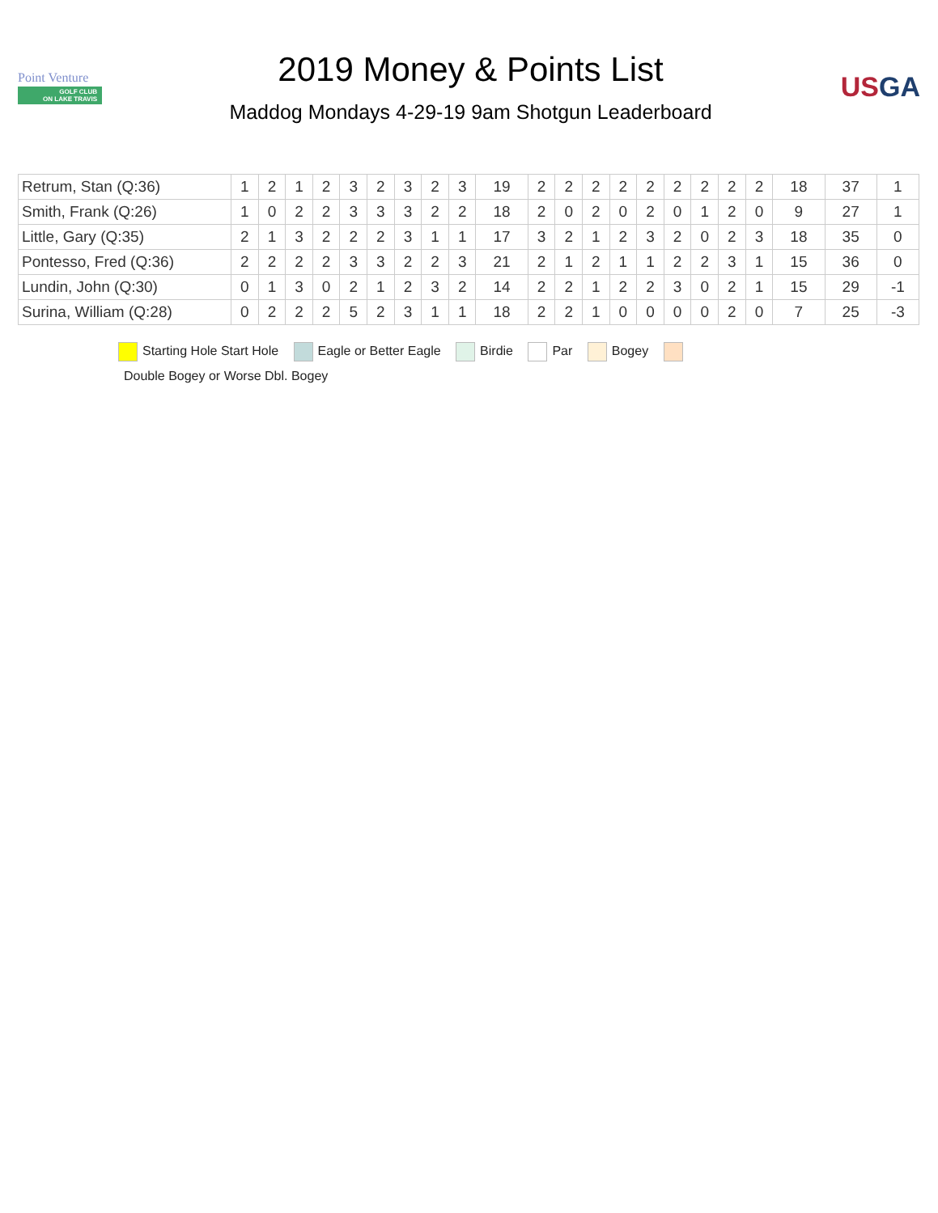Point Venture
GOLF CLUB
ON LAKE TRAVIS
2019 Money & Points List
Maddog Mondays 4-29-19 9am Shotgun Leaderboard
USGA
| Retrum, Stan (Q:36) | 1 | 2 | 1 | 2 | 3 | 2 | 3 | 2 | 3 | 19 | 2 | 2 | 2 | 2 | 2 | 2 | 2 | 2 | 2 | 18 | 37 | 1 |
| Smith, Frank (Q:26) | 1 | 0 | 2 | 2 | 3 | 3 | 3 | 2 | 2 | 18 | 2 | 0 | 2 | 0 | 2 | 0 | 1 | 2 | 0 | 9 | 27 | 1 |
| Little, Gary (Q:35) | 2 | 1 | 3 | 2 | 2 | 2 | 3 | 1 | 1 | 17 | 3 | 2 | 1 | 2 | 3 | 2 | 0 | 2 | 3 | 18 | 35 | 0 |
| Pontesso, Fred (Q:36) | 2 | 2 | 2 | 2 | 3 | 3 | 2 | 2 | 3 | 21 | 2 | 1 | 2 | 1 | 1 | 2 | 2 | 3 | 1 | 15 | 36 | 0 |
| Lundin, John (Q:30) | 0 | 1 | 3 | 0 | 2 | 1 | 2 | 3 | 2 | 14 | 2 | 2 | 1 | 2 | 2 | 3 | 0 | 2 | 1 | 15 | 29 | -1 |
| Surina, William (Q:28) | 0 | 2 | 2 | 2 | 5 | 2 | 3 | 1 | 1 | 18 | 2 | 2 | 1 | 0 | 0 | 0 | 0 | 2 | 0 | 7 | 25 | -3 |
Starting Hole Start Hole Eagle or Better Eagle Birdie Par Bogey
Double Bogey or Worse Dbl. Bogey